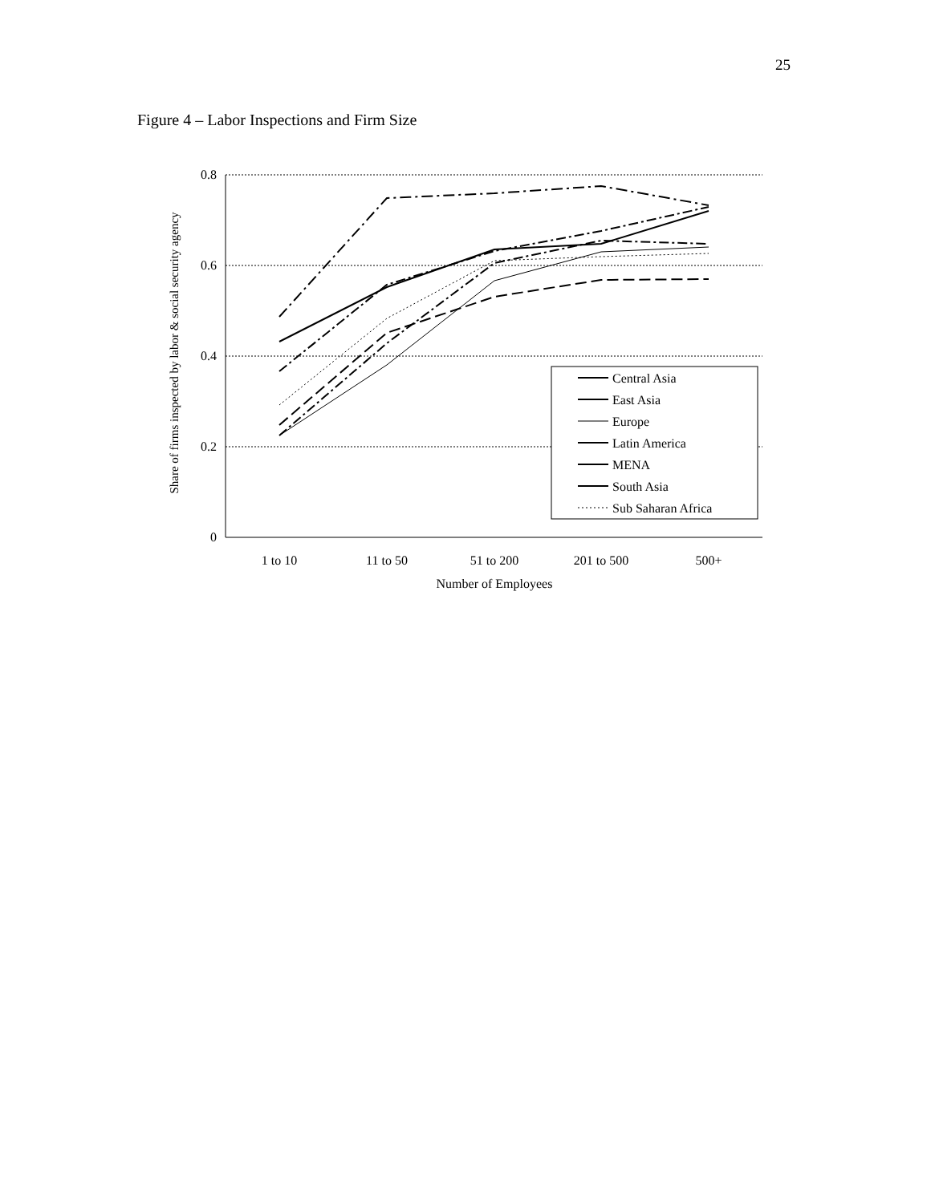25
Figure 4 – Labor Inspections and Firm Size
0.8
0.6
0.4
0.2
0
1 to 10
11 to 50
51 to 200
201 to 500
500+
Number of Employees
Share of firms inspected by labor & social security agency
Central Asia
East Asia
Europe
Latin America
MENA
South Asia
Sub Saharan Africa